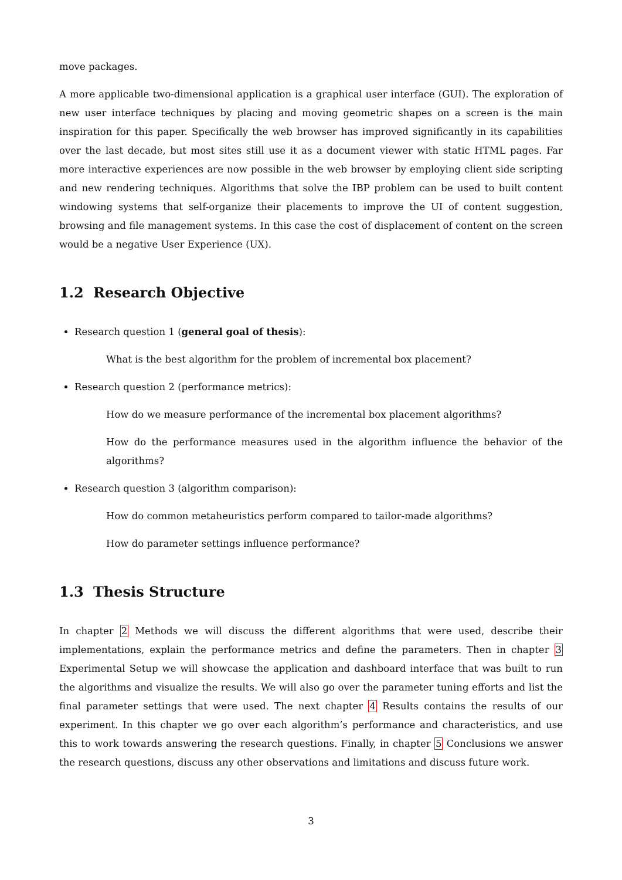move packages.
A more applicable two-dimensional application is a graphical user interface (GUI). The exploration of new user interface techniques by placing and moving geometric shapes on a screen is the main inspiration for this paper. Specifically the web browser has improved significantly in its capabilities over the last decade, but most sites still use it as a document viewer with static HTML pages. Far more interactive experiences are now possible in the web browser by employing client side scripting and new rendering techniques. Algorithms that solve the IBP problem can be used to built content windowing systems that self-organize their placements to improve the UI of content suggestion, browsing and file management systems. In this case the cost of displacement of content on the screen would be a negative User Experience (UX).
1.2 Research Objective
Research question 1 (general goal of thesis):
What is the best algorithm for the problem of incremental box placement?
Research question 2 (performance metrics):
How do we measure performance of the incremental box placement algorithms?
How do the performance measures used in the algorithm influence the behavior of the algorithms?
Research question 3 (algorithm comparison):
How do common metaheuristics perform compared to tailor-made algorithms?
How do parameter settings influence performance?
1.3 Thesis Structure
In chapter 2 Methods we will discuss the different algorithms that were used, describe their implementations, explain the performance metrics and define the parameters. Then in chapter 3 Experimental Setup we will showcase the application and dashboard interface that was built to run the algorithms and visualize the results. We will also go over the parameter tuning efforts and list the final parameter settings that were used. The next chapter 4 Results contains the results of our experiment. In this chapter we go over each algorithm’s performance and characteristics, and use this to work towards answering the research questions. Finally, in chapter 5 Conclusions we answer the research questions, discuss any other observations and limitations and discuss future work.
3